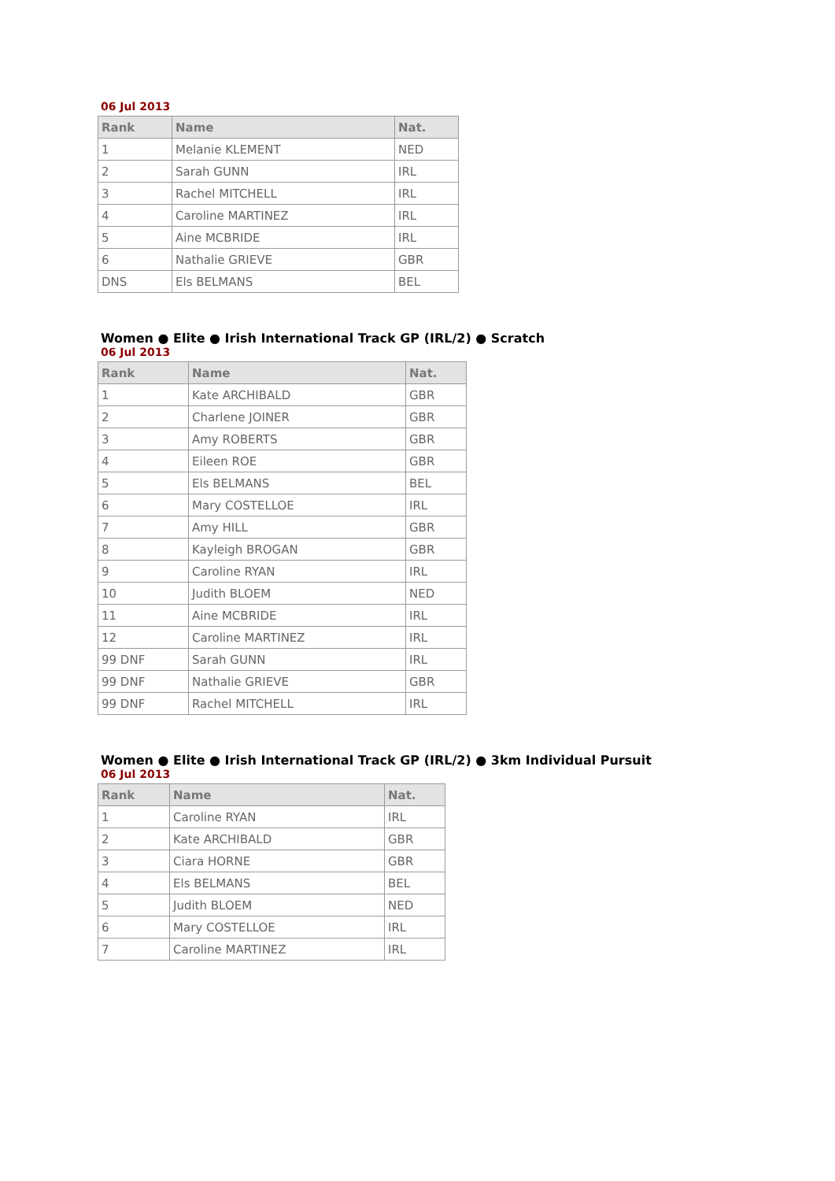06 Jul 2013
| Rank | Name | Nat. |
| --- | --- | --- |
| 1 | Melanie KLEMENT | NED |
| 2 | Sarah GUNN | IRL |
| 3 | Rachel MITCHELL | IRL |
| 4 | Caroline MARTINEZ | IRL |
| 5 | Aine MCBRIDE | IRL |
| 6 | Nathalie GRIEVE | GBR |
| DNS | Els BELMANS | BEL |
Women ● Elite ● Irish International Track GP (IRL/2) ● Scratch
06 Jul 2013
| Rank | Name | Nat. |
| --- | --- | --- |
| 1 | Kate ARCHIBALD | GBR |
| 2 | Charlene JOINER | GBR |
| 3 | Amy ROBERTS | GBR |
| 4 | Eileen ROE | GBR |
| 5 | Els BELMANS | BEL |
| 6 | Mary COSTELLOE | IRL |
| 7 | Amy HILL | GBR |
| 8 | Kayleigh BROGAN | GBR |
| 9 | Caroline RYAN | IRL |
| 10 | Judith BLOEM | NED |
| 11 | Aine MCBRIDE | IRL |
| 12 | Caroline MARTINEZ | IRL |
| 99 DNF | Sarah GUNN | IRL |
| 99 DNF | Nathalie GRIEVE | GBR |
| 99 DNF | Rachel MITCHELL | IRL |
Women ● Elite ● Irish International Track GP (IRL/2) ● 3km Individual Pursuit
06 Jul 2013
| Rank | Name | Nat. |
| --- | --- | --- |
| 1 | Caroline RYAN | IRL |
| 2 | Kate ARCHIBALD | GBR |
| 3 | Ciara HORNE | GBR |
| 4 | Els BELMANS | BEL |
| 5 | Judith BLOEM | NED |
| 6 | Mary COSTELLOE | IRL |
| 7 | Caroline MARTINEZ | IRL |